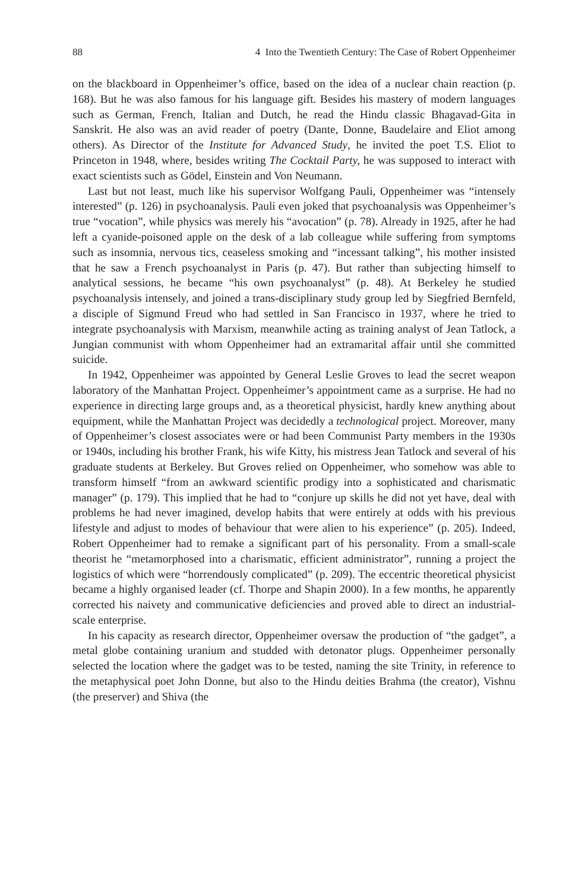88 4 Into the Twentieth Century: The Case of Robert Oppenheimer
on the blackboard in Oppenheimer’s office, based on the idea of a nuclear chain reaction (p. 168). But he was also famous for his language gift. Besides his mastery of modern languages such as German, French, Italian and Dutch, he read the Hindu classic Bhagavad-Gita in Sanskrit. He also was an avid reader of poetry (Dante, Donne, Baudelaire and Eliot among others). As Director of the Institute for Advanced Study, he invited the poet T.S. Eliot to Princeton in 1948, where, besides writing The Cocktail Party, he was supposed to interact with exact scientists such as Gödel, Einstein and Von Neumann.
Last but not least, much like his supervisor Wolfgang Pauli, Oppenheimer was “intensely interested” (p. 126) in psychoanalysis. Pauli even joked that psychoanalysis was Oppenheimer’s true “vocation”, while physics was merely his “avocation” (p. 78). Already in 1925, after he had left a cyanide-poisoned apple on the desk of a lab colleague while suffering from symptoms such as insomnia, nervous tics, ceaseless smoking and “incessant talking”, his mother insisted that he saw a French psychoanalyst in Paris (p. 47). But rather than subjecting himself to analytical sessions, he became “his own psychoanalyst” (p. 48). At Berkeley he studied psychoanalysis intensely, and joined a trans-disciplinary study group led by Siegfried Bernfeld, a disciple of Sigmund Freud who had settled in San Francisco in 1937, where he tried to integrate psychoanalysis with Marxism, meanwhile acting as training analyst of Jean Tatlock, a Jungian communist with whom Oppenheimer had an extramarital affair until she committed suicide.
In 1942, Oppenheimer was appointed by General Leslie Groves to lead the secret weapon laboratory of the Manhattan Project. Oppenheimer’s appointment came as a surprise. He had no experience in directing large groups and, as a theoretical physicist, hardly knew anything about equipment, while the Manhattan Project was decidedly a technological project. Moreover, many of Oppenheimer’s closest associates were or had been Communist Party members in the 1930s or 1940s, including his brother Frank, his wife Kitty, his mistress Jean Tatlock and several of his graduate students at Berkeley. But Groves relied on Oppenheimer, who somehow was able to transform himself “from an awkward scientific prodigy into a sophisticated and charismatic manager” (p. 179). This implied that he had to “conjure up skills he did not yet have, deal with problems he had never imagined, develop habits that were entirely at odds with his previous lifestyle and adjust to modes of behaviour that were alien to his experience” (p. 205). Indeed, Robert Oppenheimer had to remake a significant part of his personality. From a small-scale theorist he “metamorphosed into a charismatic, efficient administrator”, running a project the logistics of which were “horrendously complicated” (p. 209). The eccentric theoretical physicist became a highly organised leader (cf. Thorpe and Shapin 2000). In a few months, he apparently corrected his naivety and communicative deficiencies and proved able to direct an industrial-scale enterprise.
In his capacity as research director, Oppenheimer oversaw the production of “the gadget”, a metal globe containing uranium and studded with detonator plugs. Oppenheimer personally selected the location where the gadget was to be tested, naming the site Trinity, in reference to the metaphysical poet John Donne, but also to the Hindu deities Brahma (the creator), Vishnu (the preserver) and Shiva (the